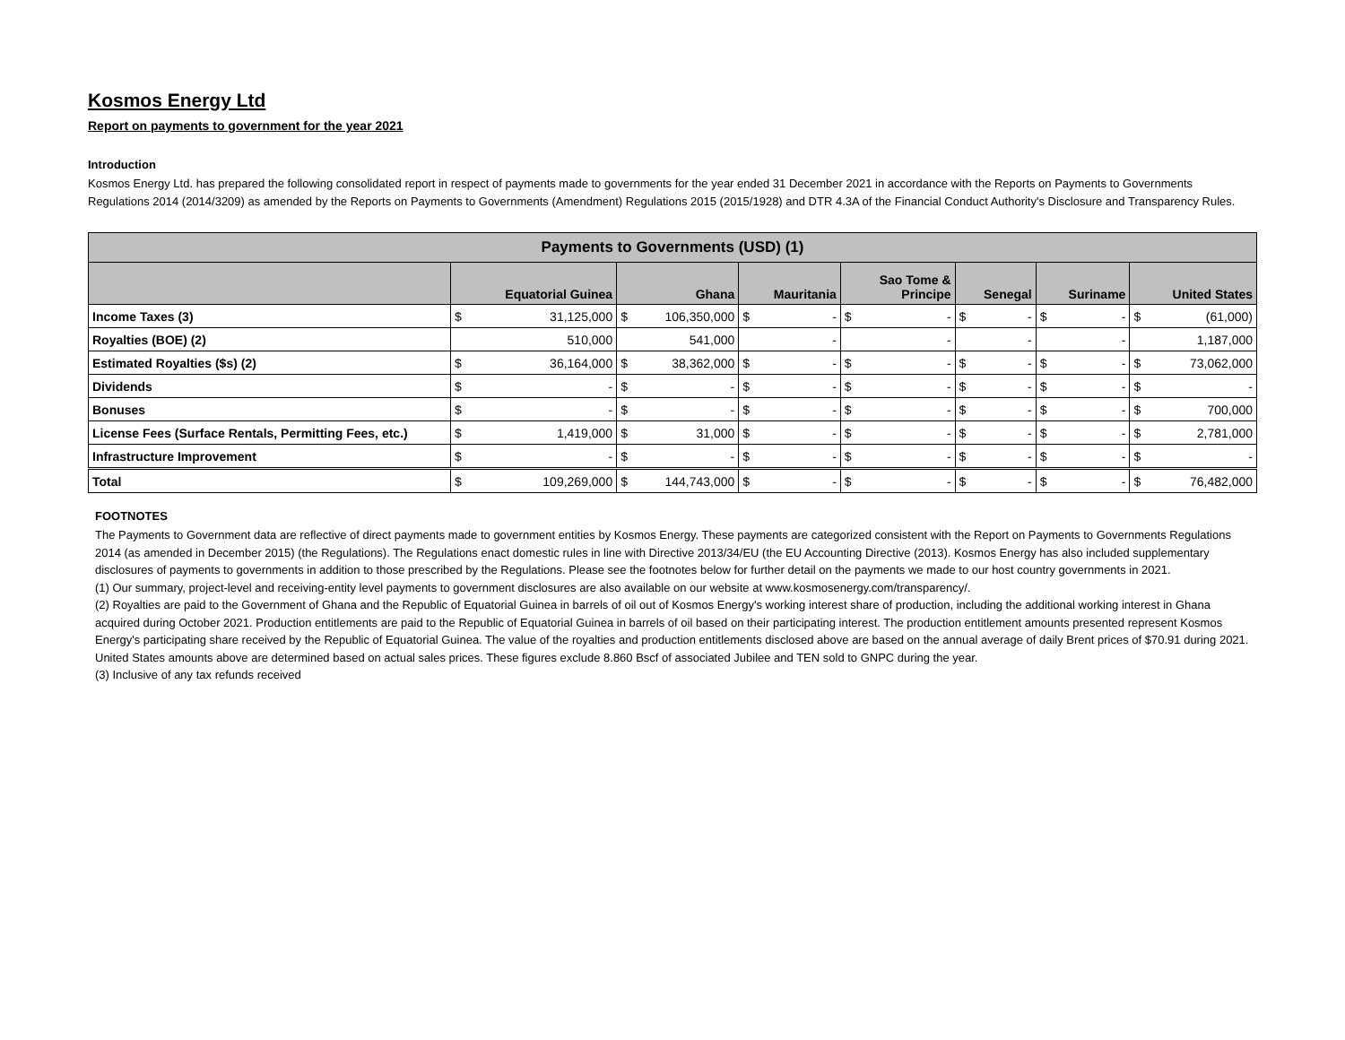Kosmos Energy Ltd
Report on payments to government for the year 2021
Introduction
Kosmos Energy Ltd. has prepared the following consolidated report in respect of payments made to governments for the year ended 31 December 2021 in accordance with the Reports on Payments to Governments Regulations 2014 (2014/3209) as amended by the Reports on Payments to Governments (Amendment) Regulations 2015 (2015/1928) and DTR 4.3A of the Financial Conduct Authority's Disclosure and Transparency Rules.
| Payments to Governments (USD) (1) | | | | | | | |
| --- | --- | --- | --- | --- | --- | --- | --- |
| | Equatorial Guinea | Ghana | Mauritania | Sao Tome & Principe | Senegal | Suriname | United States |
| Income Taxes (3) | $ 31,125,000 | $ 106,350,000 | $ - | $ - | $ - | $ - | $ (61,000) |
| Royalties (BOE) (2) | 510,000 | 541,000 | - | - | - | - | 1,187,000 |
| Estimated Royalties ($s) (2) | $ 36,164,000 | $ 38,362,000 | $ - | $ - | $ - | $ - | $ 73,062,000 |
| Dividends | $ - | $ - | $ - | $ - | $ - | $ - | $ - |
| Bonuses | $ - | $ - | $ - | $ - | $ - | $ - | $ 700,000 |
| License Fees (Surface Rentals, Permitting Fees, etc.) | $ 1,419,000 | $ 31,000 | $ - | $ - | $ - | $ - | $ 2,781,000 |
| Infrastructure Improvement | $ - | $ - | $ - | $ - | $ - | $ - | $ - |
| Total | $ 109,269,000 | $ 144,743,000 | $ - | $ - | $ - | $ - | $ 76,482,000 |
FOOTNOTES
The Payments to Government data are reflective of direct payments made to government entities by Kosmos Energy. These payments are categorized consistent with the Report on Payments to Governments Regulations 2014 (as amended in December 2015) (the Regulations). The Regulations enact domestic rules in line with Directive 2013/34/EU (the EU Accounting Directive (2013). Kosmos Energy has also included supplementary disclosures of payments to governments in addition to those prescribed by the Regulations. Please see the footnotes below for further detail on the payments we made to our host country governments in 2021.
(1) Our summary, project-level and receiving-entity level payments to government disclosures are also available on our website at www.kosmosenergy.com/transparency/.
(2) Royalties are paid to the Government of Ghana and the Republic of Equatorial Guinea in barrels of oil out of Kosmos Energy's working interest share of production, including the additional working interest in Ghana acquired during October 2021. Production entitlements are paid to the Republic of Equatorial Guinea in barrels of oil based on their participating interest. The production entitlement amounts presented represent Kosmos Energy's participating share received by the Republic of Equatorial Guinea. The value of the royalties and production entitlements disclosed above are based on the annual average of daily Brent prices of $70.91 during 2021. United States amounts above are determined based on actual sales prices. These figures exclude 8.860 Bscf of associated Jubilee and TEN sold to GNPC during the year.
(3) Inclusive of any tax refunds received